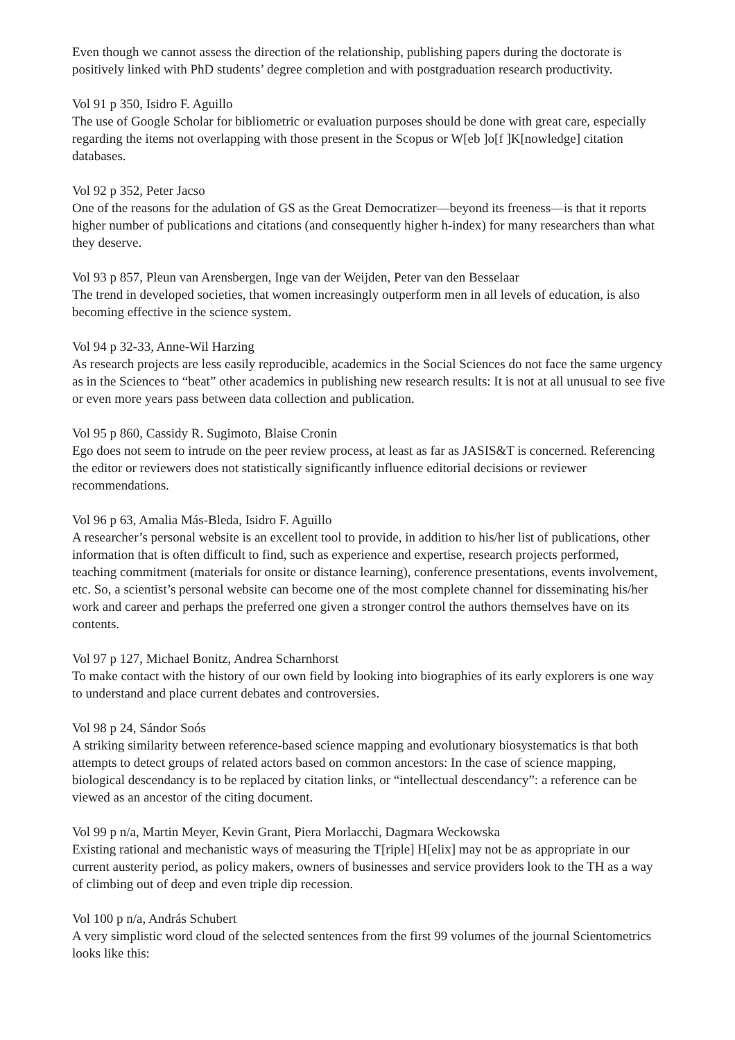Even though we cannot assess the direction of the relationship, publishing papers during the doctorate is positively linked with PhD students’ degree completion and with postgraduation research productivity.
Vol 91 p 350, Isidro F. Aguillo
The use of Google Scholar for bibliometric or evaluation purposes should be done with great care, especially regarding the items not overlapping with those present in the Scopus or W[eb ]o[f ]K[nowledge] citation databases.
Vol 92 p 352, Peter Jacso
One of the reasons for the adulation of GS as the Great Democratizer—beyond its freeness—is that it reports higher number of publications and citations (and consequently higher h-index) for many researchers than what they deserve.
Vol 93 p 857, Pleun van Arensbergen, Inge van der Weijden, Peter van den Besselaar
The trend in developed societies, that women increasingly outperform men in all levels of education, is also becoming effective in the science system.
Vol 94 p 32-33, Anne-Wil Harzing
As research projects are less easily reproducible, academics in the Social Sciences do not face the same urgency as in the Sciences to “beat” other academics in publishing new research results: It is not at all unusual to see five or even more years pass between data collection and publication.
Vol 95 p 860, Cassidy R. Sugimoto, Blaise Cronin
Ego does not seem to intrude on the peer review process, at least as far as JASIS&T is concerned. Referencing the editor or reviewers does not statistically significantly influence editorial decisions or reviewer recommendations.
Vol 96 p 63, Amalia Más-Bleda, Isidro F. Aguillo
A researcher’s personal website is an excellent tool to provide, in addition to his/her list of publications, other information that is often difficult to find, such as experience and expertise, research projects performed, teaching commitment (materials for onsite or distance learning), conference presentations, events involvement, etc. So, a scientist’s personal website can become one of the most complete channel for disseminating his/her work and career and perhaps the preferred one given a stronger control the authors themselves have on its contents.
Vol 97 p 127, Michael Bonitz, Andrea Scharnhorst
To make contact with the history of our own field by looking into biographies of its early explorers is one way to understand and place current debates and controversies.
Vol 98 p 24, Sándor Soós
A striking similarity between reference-based science mapping and evolutionary biosystematics is that both attempts to detect groups of related actors based on common ancestors: In the case of science mapping, biological descendancy is to be replaced by citation links, or “intellectual descendancy”: a reference can be viewed as an ancestor of the citing document.
Vol 99 p n/a, Martin Meyer, Kevin Grant, Piera Morlacchi, Dagmara Weckowska
Existing rational and mechanistic ways of measuring the T[riple] H[elix] may not be as appropriate in our current austerity period, as policy makers, owners of businesses and service providers look to the TH as a way of climbing out of deep and even triple dip recession.
Vol 100 p n/a, András Schubert
A very simplistic word cloud of the selected sentences from the first 99 volumes of the journal Scientometrics looks like this: